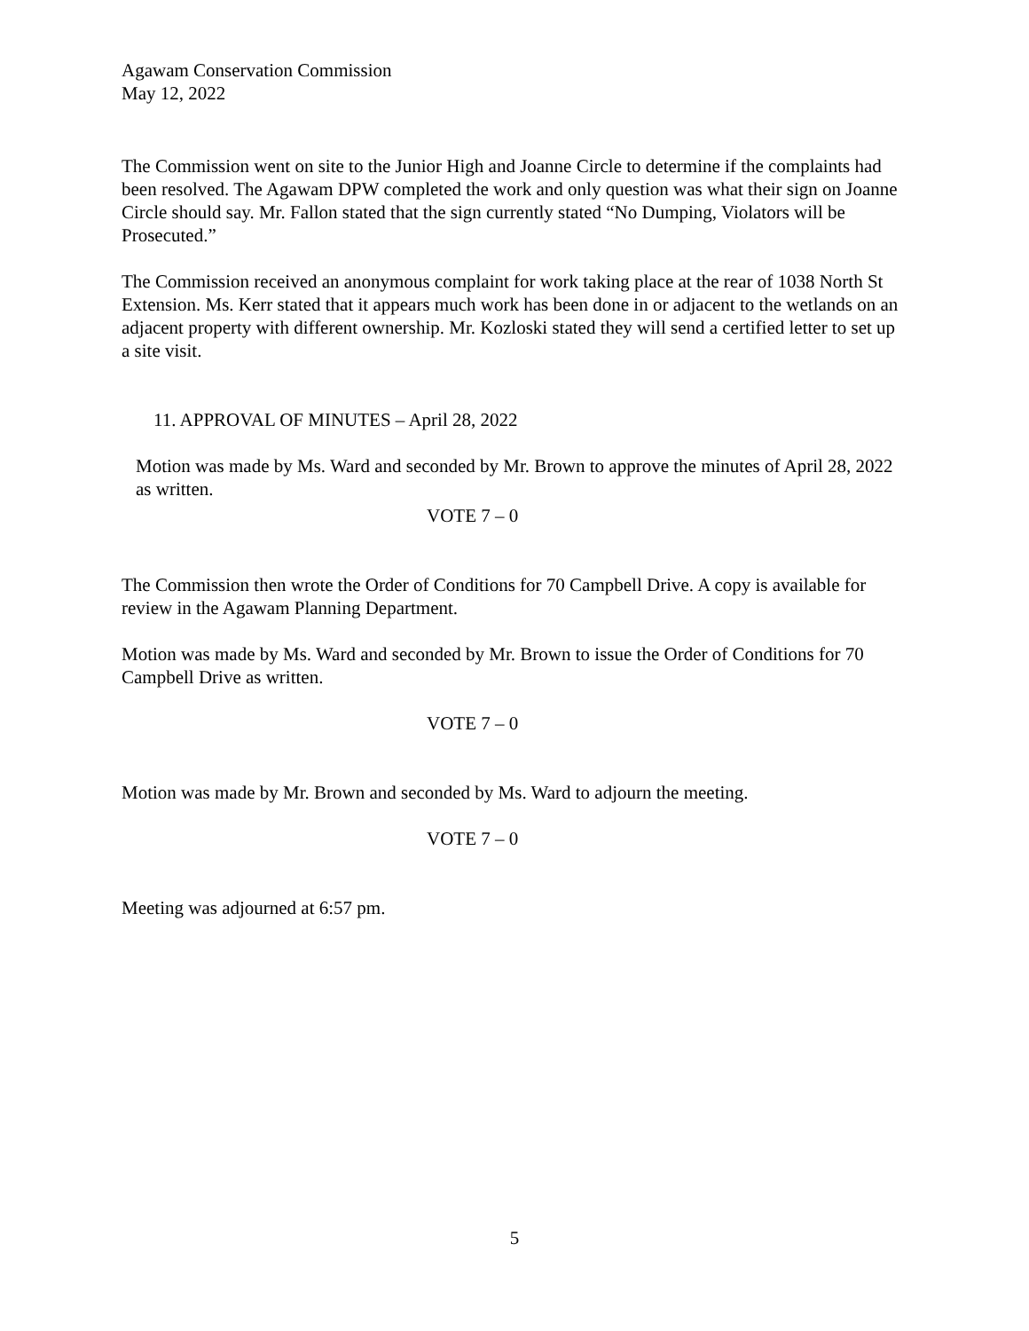Agawam Conservation Commission
May 12, 2022
The Commission went on site to the Junior High and Joanne Circle to determine if the complaints had been resolved. The Agawam DPW completed the work and only question was what their sign on Joanne Circle should say. Mr. Fallon stated that the sign currently stated “No Dumping, Violators will be Prosecuted.”
The Commission received an anonymous complaint for work taking place at the rear of 1038 North St Extension. Ms. Kerr stated that it appears much work has been done in or adjacent to the wetlands on an adjacent property with different ownership. Mr. Kozloski stated they will send a certified letter to set up a site visit.
11. APPROVAL OF MINUTES – April 28, 2022
Motion was made by Ms. Ward and seconded by Mr. Brown to approve the minutes of April 28, 2022 as written.
VOTE 7 – 0
The Commission then wrote the Order of Conditions for 70 Campbell Drive. A copy is available for review in the Agawam Planning Department.
Motion was made by Ms. Ward and seconded by Mr. Brown to issue the Order of Conditions for 70 Campbell Drive as written.
VOTE 7 – 0
Motion was made by Mr. Brown and seconded by Ms. Ward to adjourn the meeting.
VOTE 7 – 0
Meeting was adjourned at 6:57 pm.
5